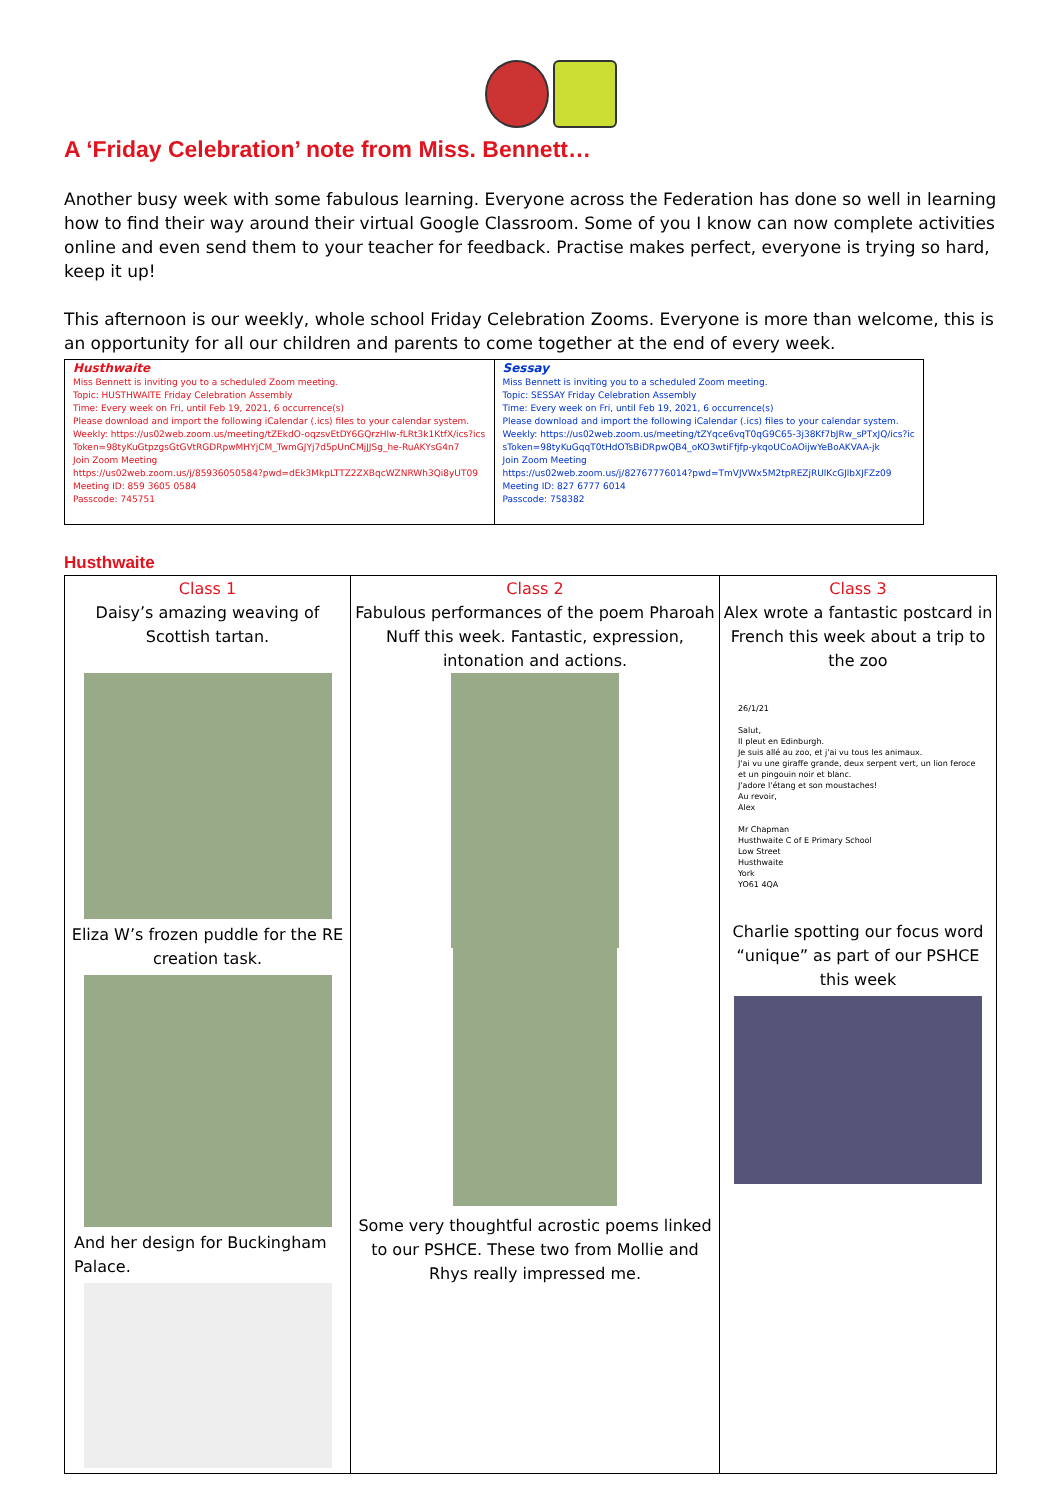A ‘Friday Celebration’ note from Miss. Bennett…
Another busy week with some fabulous learning. Everyone across the Federation has done so well in learning how to find their way around their virtual Google Classroom. Some of you I know can now complete activities online and even send them to your teacher for feedback. Practise makes perfect, everyone is trying so hard, keep it up!
This afternoon is our weekly, whole school Friday Celebration Zooms. Everyone is more than welcome, this is an opportunity for all our children and parents to come together at the end of every week.
| Husthwaite Miss Bennett is inviting you to a scheduled Zoom meeting. Topic: HUSTHWAITE Friday Celebration Assembly Time: Every week on Fri, until Feb 19, 2021, 6 occurrence(s) Please download and import the following iCalendar (.ics) files to your calendar system. Weekly: https://us02web.zoom.us/meeting/tZEkdO-oqzsvEtDY6GQrzHlw-fLRt3k1KtfX/ics?icsToken=98tyKuGtpzgsGtGVtRGDRpwMHYjCM_TwmGJYj7d5pUnCMjJJSg_he-RuAKYsG4n7 Join Zoom Meeting https://us02web.zoom.us/j/85936050584?pwd=dEk3MkpLTTZ2ZXBqcWZNRWh3Qi8yUT09 Meeting ID: 859 3605 0584 Passcode: 745751 | Sessay Miss Bennett is inviting you to a scheduled Zoom meeting. Topic: SESSAY Friday Celebration Assembly Time: Every week on Fri, until Feb 19, 2021, 6 occurrence(s) Please download and import the following iCalendar (.ics) files to your calendar system. Weekly: https://us02web.zoom.us/meeting/tZYqce6vqT0qG9C65-3j38Kf7bJRw_sPTxJQ/ics?icsToken=98tyKuGqqT0tHdOTsBiDRpwQB4_oKO3wtiFfjfp-ykqoUCoAOijwYeBoAKVAA-jk Join Zoom Meeting https://us02web.zoom.us/j/82767776014?pwd=TmVJVWx5M2tpREZjRUlKcGJlbXJFZz09 Meeting ID: 827 6777 6014 Passcode: 758382 |
Husthwaite
| Class 1 Daisy’s amazing weaving of Scottish tartan. Eliza W’s frozen puddle for the RE creation task. And her design for Buckingham Palace. | Class 2 Fabulous performances of the poem Pharoah Nuff this week. Fantastic, expression, intonation and actions. Some very thoughtful acrostic poems linked to our PSHCE. These two from Mollie and Rhys really impressed me. | Class 3 Alex wrote a fantastic postcard in French this week about a trip to the zoo 26/1/21 Salut, Il pleut en Edinburgh. Je suis allé au zoo, et j'ai vu tous les animaux. J'ai vu une giraffe grande, deux serpent vert, un lion feroce et un pingouin noir et blanc. J'adore l'étang et son moustaches! Au revoir, Alex Mr Chapman Husthwaite C of E Primary School Low Street Husthwaite York YO61 4QA Charlie spotting our focus word “unique” as part of our PSHCE this week |